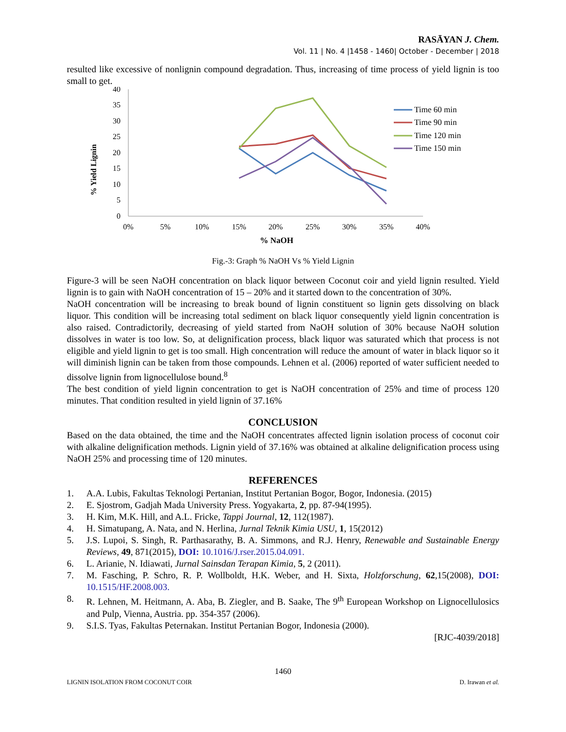RASĀYAN J. Chem.
Vol. 11 | No. 4 |1458 - 1460| October - December | 2018
resulted like excessive of nonlignin compound degradation. Thus, increasing of time process of yield lignin is too small to get.
% Yield Lignin
40
35
30
25
20
15
10
5
0
0%
5%
10%
15%
20%
25%
30%
35%
40%
% NaOH
Time 60 min
Time 90 min
Time 120 min
Time 150 min
Fig.-3: Graph % NaOH Vs % Yield Lignin
Figure-3 will be seen NaOH concentration on black liquor between Coconut coir and yield lignin resulted. Yield lignin is to gain with NaOH concentration of 15 – 20% and it started down to the concentration of 30%.
NaOH concentration will be increasing to break bound of lignin constituent so lignin gets dissolving on black liquor. This condition will be increasing total sediment on black liquor consequently yield lignin concentration is also raised. Contradictorily, decreasing of yield started from NaOH solution of 30% because NaOH solution dissolves in water is too low. So, at delignification process, black liquor was saturated which that process is not eligible and yield lignin to get is too small. High concentration will reduce the amount of water in black liquor so it will diminish lignin can be taken from those compounds. Lehnen et al. (2006) reported of water sufficient needed to dissolve lignin from lignocellulose bound.<sup>8</sup>
The best condition of yield lignin concentration to get is NaOH concentration of 25% and time of process 120 minutes. That condition resulted in yield lignin of 37.16%
CONCLUSION
Based on the data obtained, the time and the NaOH concentrates affected lignin isolation process of coconut coir with alkaline delignification methods. Lignin yield of 37.16% was obtained at alkaline delignification process using NaOH 25% and processing time of 120 minutes.
REFERENCES
1. A.A. Lubis, Fakultas Teknologi Pertanian, Institut Pertanian Bogor, Bogor, Indonesia. (2015)
2. E. Sjostrom, Gadjah Mada University Press. Yogyakarta, 2, pp. 87-94(1995).
3. H. Kim, M.K. Hill, and A.L. Fricke, Tappi Journal, 12, 112(1987).
4. H. Simatupang, A. Nata, and N. Herlina, Jurnal Teknik Kimia USU, 1, 15(2012)
5. J.S. Lupoi, S. Singh, R. Parthasarathy, B. A. Simmons, and R.J. Henry, Renewable and Sustainable Energy Reviews, 49, 871(2015), DOI: 10.1016/J.rser.2015.04.091.
6. L. Arianie, N. Idiawati, Jurnal Sainsdan Terapan Kimia, 5, 2 (2011).
7. M. Fasching, P. Schro, R. P. Wollboldt, H.K. Weber, and H. Sixta, Holzforschung, 62,15(2008), DOI: 10.1515/HF.2008.003.
8. R. Lehnen, M. Heitmann, A. Aba, B. Ziegler, and B. Saake, The 9<sup>th</sup> European Workshop on Lignocellulosics and Pulp, Vienna, Austria. pp. 354-357 (2006).
9. S.I.S. Tyas, Fakultas Peternakan. Institut Pertanian Bogor, Indonesia (2000).
[RJC-4039/2018]
1460
LIGNIN ISOLATION FROM COCONUT COIR D. Irawan et al.